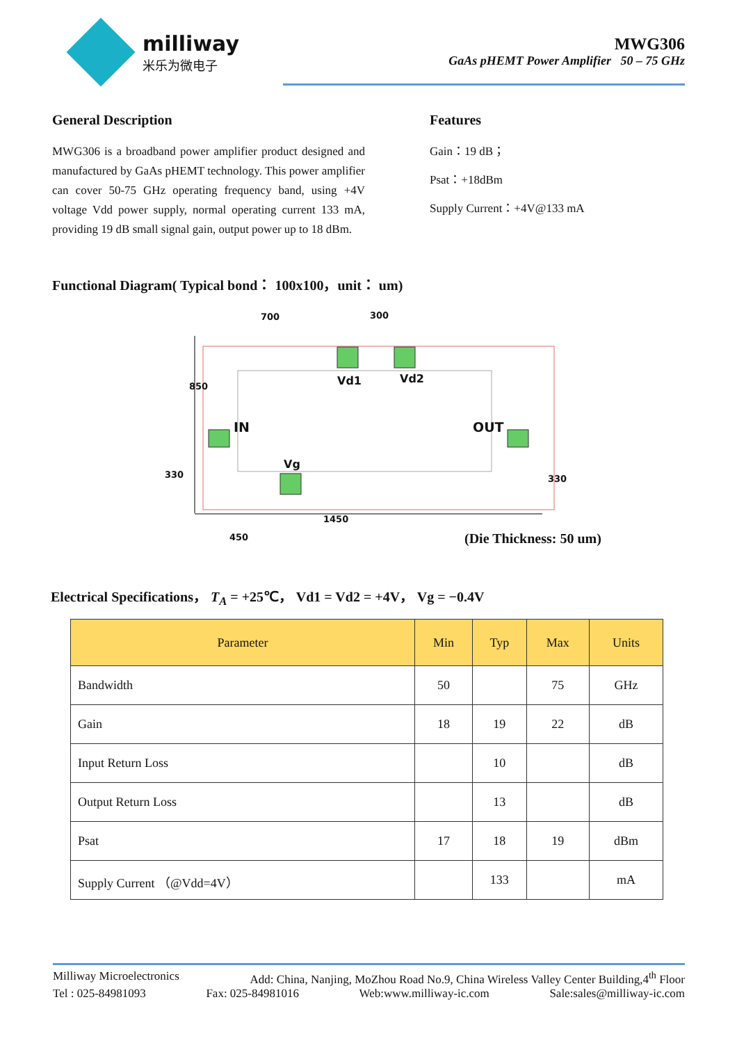milliway
米乐为微电子
MWG306
GaAs pHEMT Power Amplifier 50 – 75 GHz
General Description
MWG306 is a broadband power amplifier product designed and manufactured by GaAs pHEMT technology. This power amplifier can cover 50-75 GHz operating frequency band, using +4V voltage Vdd power supply, normal operating current 133 mA, providing 19 dB small signal gain, output power up to 18 dBm.
Features
Gain：19 dB；
Psat：+18dBm
Supply Current：+4V@133 mA
Functional Diagram( Typical bond： 100x100，unit： um)
700 300
850 Vd1 Vd2
IN OUT
Vg
330 330
1450
450
(Die Thickness: 50 um)
Electrical Specifications， T<sub>A</sub> = +25℃， Vd1 = Vd2 = +4V， Vg = −0.4V
| Parameter | Min | Typ | Max | Units |
| --- | --- | --- | --- | --- |
| Bandwidth | 50 | | 75 | GHz |
| Gain | 18 | 19 | 22 | dB |
| Input Return Loss | | 10 | | dB |
| Output Return Loss | | 13 | | dB |
| Psat | 17 | 18 | 19 | dBm |
| Supply Current （@Vdd=4V） | | 133 | | mA |
Milliway Microelectronics Add: China, Nanjing, MoZhou Road No.9, China Wireless Valley Center Building,4<sup>th</sup> Floor
Tel : 025-84981093 Fax: 025-84981016 Web:www.milliway-ic.com Sale:sales@milliway-ic.com